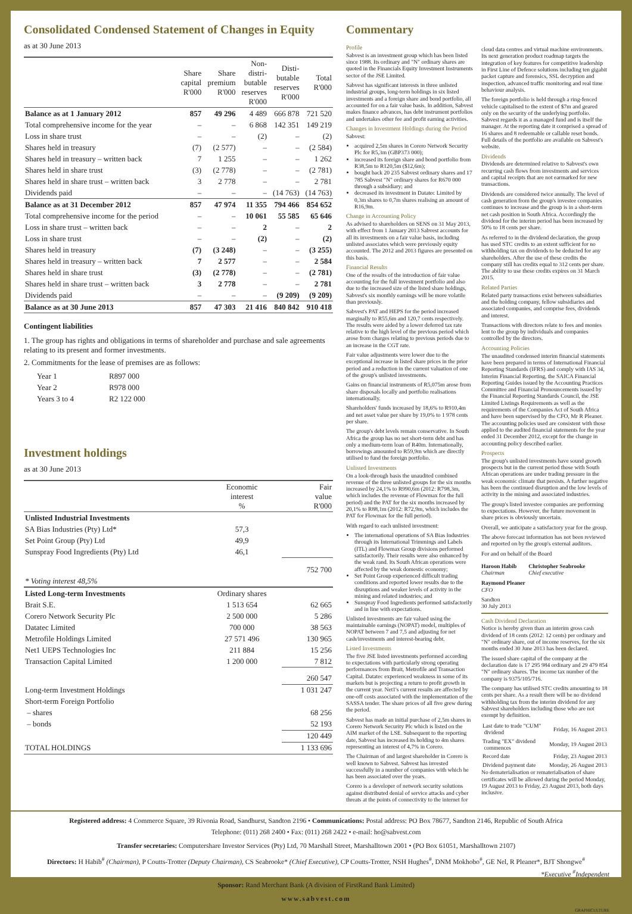Consolidated Condensed Statement of Changes in Equity
as at 30 June 2013
| | Share capital R'000 | Share premium R'000 | Non- distri- butable reserves R'000 | Disti- butable reserves R'000 | Total R'000 |
| --- | --- | --- | --- | --- | --- |
| Balance as at 1 January 2012 | 857 | 49 296 | 4 489 | 666 878 | 721 520 |
| Total comprehensive income for the year | – | – | 6 868 | 142 351 | 149 219 |
| Loss in share trust | – | – | (2) | – | (2) |
| Shares held in treasury | (7) | (2 577) | – | – | (2 584) |
| Shares held in treasury – written back | 7 | 1 255 | – | – | 1 262 |
| Shares held in share trust | (3) | (2 778) | – | – | (2 781) |
| Shares held in share trust – written back | 3 | 2 778 | – | – | 2 781 |
| Dividends paid | – | – | – | (14 763) | (14 763) |
| Balance as at 31 December 2012 | 857 | 47 974 | 11 355 | 794 466 | 854 652 |
| Total comprehensive income for the period | – | – | 10 061 | 55 585 | 65 646 |
| Loss in share trust – written back | – | – | 2 | – | 2 |
| Loss in share trust | – | – | (2) | – | (2) |
| Shares held in treasury | (7) | (3 248) | – | – | (3 255) |
| Shares held in treasury – written back | 7 | 2 577 | – | – | 2 584 |
| Shares held in share trust | (3) | (2 778) | – | – | (2 781) |
| Shares held in share trust – written back | 3 | 2 778 | – | – | 2 781 |
| Dividends paid | – | – | – | (9 209) | (9 209) |
| Balance as at 30 June 2013 | 857 | 47 303 | 21 416 | 840 842 | 910 418 |
Contingent liabilities
1. The group has rights and obligations in terms of shareholder and purchase and sale agreements relating to its present and former investments.
2. Commitments for the lease of premises are as follows:
| Year 1 | R897 000 |
| Year 2 | R978 000 |
| Years 3 to 4 | R2 122 000 |
Investment holdings
as at 30 June 2013
| | Economic interest % | Fair value R'000 |
| --- | --- | --- |
| Unlisted Industrial Investments | | |
| SA Bias Industries (Pty) Ltd* | 57,3 | |
| Set Point Group (Pty) Ltd | 49,9 | |
| Sunspray Food Ingredients (Pty) Ltd | 46,1 | |
| | | 752 700 |
| * Voting interest 48,5% | | |
| Listed Long-term Investments | Ordinary shares | |
| Brait S.E. | 1 513 654 | 62 665 |
| Corero Network Security Plc | 2 500 000 | 5 286 |
| Datatec Limited | 700 000 | 38 563 |
| Metrofile Holdings Limited | 27 571 496 | 130 965 |
| Net1 UEPS Technologies Inc | 211 884 | 15 256 |
| Transaction Capital Limited | 1 200 000 | 7 812 |
| | | 260 547 |
| Long-term Investment Holdings | | 1 031 247 |
| Short-term Foreign Portfolio | | |
| – shares | | 68 256 |
| – bonds | | 52 193 |
| | | 120 449 |
| TOTAL HOLDINGS | | 1 133 696 |
Commentary
Profile
Sabvest is an investment group which has been listed since 1988. Its ordinary and "N" ordinary shares are quoted in the Financials Equity Investment Instruments sector of the JSE Limited.
Sabvest has significant interests in three unlisted industrial groups, long-term holdings in six listed investments and a foreign share and bond portfolio, all accounted for on a fair value basis. In addition, Sabvest makes finance advances, has debt instrument portfolios and undertakes other fee and profit earning activities.
Changes in Investment Holdings during the Period
Sabvest:
acquired 2,5m shares in Corero Network Security Plc for R5,3m (GBP373 000);
increased its foreign share and bond portfolio from R38,5m to R120,5m ($12,6m);
bought back 20 235 Sabvest ordinary shares and 17 785 Sabvest "N" ordinary shares for R670 000 through a subsidiary; and
decreased its investment in Datatec Limited by 0,3m shares to 0,7m shares realising an amount of R16,9m.
Change in Accounting Policy
As advised to shareholders on SENS on 31 May 2013, with effect from 1 January 2013 Sabvest accounts for all its investments on a fair value basis, including unlisted associates which were previously equity accounted. The 2012 and 2013 figures are presented on this basis.
Financial Results
One of the results of the introduction of fair value accounting for the full investment portfolio and also due to the increased size of the listed share holdings, Sabvest's six monthly earnings will be more volatile than previously.
Sabvest's PAT and HEPS for the period increased marginally to R55,6m and 120,7 cents respectively. The results were aided by a lower deferred tax rate relative to the high level of the previous period which arose from charges relating to previous periods due to an increase in the CGT rate.
Fair value adjustments were lower due to the exceptional increase in listed share prices in the prior period and a reduction in the current valuation of one of the group's unlisted investments.
Gains on financial instruments of R5,075m arose from share disposals locally and portfolio realisations internationally.
Shareholders' funds increased by 18,6% to R910,4m and net asset value per share by 19,0% to 1 978 cents per share.
The group's debt levels remain conservative. In South Africa the group has no net short-term debt and has only a medium-term loan of R40m. Internationally, borrowings amounted to R59,9m which are directly utilised to fund the foreign portfolio.
Unlisted Investments
On a look-through basis the unaudited combined revenue of the three unlisted groups for the six months increased by 24,1% to R990,6m (2012: R798,3m, which includes the revenue of Flowmax for the full period) and the PAT for the six months increased by 20,1% to R88,1m (2012: R72,9m, which includes the PAT for Flowmax for the full period).
With regard to each unlisted investment:
The international operations of SA Bias Industries through its International Trimmings and Labels (ITL) and Flowmax Group divisions performed satisfactorily. Their results were also enhanced by the weak rand. Its South African operations were affected by the weak domestic economy;
Set Point Group experienced difficult trading conditions and reported lower results due to the disruptions and weaker levels of activity in the mining and related industries; and
Sunspray Food Ingredients performed satisfactorily and in line with expectations.
Unlisted investments are fair valued using the maintainable earnings (NOPAT) model, multiples of NOPAT between 7 and 7,5 and adjusting for net cash/investments and interest-bearing debt.
Listed Investments
The five JSE listed investments performed according to expectations with particularly strong operating performances from Brait, Metrofile and Transaction Capital. Datatec experienced weakness in some of its markets but is projecting a return to profit growth in the current year. Net1's current results are affected by one-off costs associated with the implementation of the SASSA tender. The share prices of all five grew during the period.
Sabvest has made an initial purchase of 2,5m shares in Corero Network Security Plc which is listed on the AIM market of the LSE. Subsequent to the reporting date, Sabvest has increased its holding to 4m shares representing an interest of 4,7% in Corero.
The Chairman of and largest shareholder in Corero is well known to Sabvest. Sabvest has invested successfully in a number of companies with which he has been associated over the years.
Corero is a developer of network security solutions against distributed denial of service attacks and cyber threats at the points of connectivity to the internet for
cloud data centres and virtual machine environments. Its next generation product roadmap targets the integration of key features for competitive leadership in First Line of Defence solutions including ten gigabit packet capture and forensics, SSL decryption and inspection, advanced traffic monitoring and real time behaviour analysis.
The foreign portfolio is held through a ring-fenced vehicle capitalised to the extent of $7m and geared only on the security of the underlying portfolio. Sabvest regards it as a managed fund and is itself the manager. At the reporting date it comprised a spread of 16 shares and 8 redeemable or callable reset bonds. Full details of the portfolio are available on Sabvest's website.
Dividends
Dividends are determined relative to Sabvest's own recurring cash flows from investments and services and capital receipts that are not earmarked for new transactions.
Dividends are considered twice annually. The level of cash generation from the group's investee companies continues to increase and the group is in a short-term net cash position in South Africa. Accordingly the dividend for the interim period has been increased by 50% to 18 cents per share.
As referred to in the dividend declaration, the group has used STC credits to an extent sufficient for no withholding tax on dividends to be deducted for any shareholders. After the use of these credits the company still has credits equal to 312 cents per share. The ability to use these credits expires on 31 March 2015.
Related Parties
Related party transactions exist between subsidiaries and the holding company, fellow subsidiaries and associated companies, and comprise fees, dividends and interest.
Transactions with directors relate to fees and monies lent to the group by individuals and companies controlled by the directors.
Accounting Policies
The unaudited condensed interim financial statements have been prepared in terms of International Financial Reporting Standards (IFRS) and comply with IAS 34, Interim Financial Reporting, the SAICA Financial Reporting Guides issued by the Accounting Practices Committee and Financial Pronouncements issued by the Financial Reporting Standards Council, the JSE Limited Listings Requirements as well as the requirements of the Companies Act of South Africa and have been supervised by the CFO, Mr R Pleaner. The accounting policies used are consistent with those applied to the audited financial statements for the year ended 31 December 2012, except for the change in accounting policy described earlier.
Prospects
The group's unlisted investments have sound growth prospects but in the current period those with South African operations are under trading pressure in the weak economic climate that persists. A further negative has been the continued disruption and the low levels of activity in the mining and associated industries.
The group's listed investee companies are performing to expectations. However, the future movement in share prices is obviously uncertain.
Overall, we anticipate a satisfactory year for the group.
The above forecast information has not been reviewed and reported on by the group's external auditors.
For and on behalf of the Board
Haroon Habib
Chairman
Christopher Seabrooke
Chief executive
Raymond Pleaner
CFO
Sandton
30 July 2013
Cash Dividend Declaration
Notice is hereby given than an interim gross cash dividend of 18 cents (2012: 12 cents) per ordinary and "N" ordinary share, out of income reserves, for the six months ended 30 June 2013 has been declared.
The issued share capital of the company at the declaration date is 17 295 984 ordinary and 29 479 854 "N" ordinary shares. The income tax number of the company is 9375/105/716.
The company has utilised STC credits amounting to 18 cents per share. As a result there will be no dividend withholding tax from the interim dividend for any Sabvest shareholders including those who are not exempt by definition.
| Last date to trade "CUM" dividend | Friday, 16 August 2013 |
| Trading "EX" dividend commences | Monday, 19 August 2013 |
| Record date | Friday, 23 August 2013 |
| Dividend payment date | Monday, 26 August 2013 |
No dematerialisation or rematerialisation of share certificates will be allowed during the period Monday, 19 August 2013 to Friday, 23 August 2013, both days inclusive.
Registered address: 4 Commerce Square, 39 Rivonia Road, Sandhurst, Sandton 2196 • Communications: Postal address: PO Box 78677, Sandton 2146, Republic of South Africa
Telephone: (011) 268 2400 • Fax: (011) 268 2422 • e-mail: ho@sabvest.com
Transfer secretaries: Computershare Investor Services (Pty) Ltd, 70 Marshall Street, Marshalltown 2001 • (PO Box 61051, Marshalltown 2107)
Directors: H Habib<sup>#</sup> (Chairman), P Coutts-Trotter (Deputy Chairman), CS Seabrooke* (Chief Executive), CP Coutts-Trotter, NSH Hughes<sup>#</sup>, DNM Mokhobo<sup>#</sup>, GE Nel, R Pleaner*, BJT Shongwe<sup>#</sup>
*Executive <sup>#</sup>Independent
Sponsor: Rand Merchant Bank (A division of FirstRand Bank Limited)
www.sabvest.com
GRAPHICULTURE